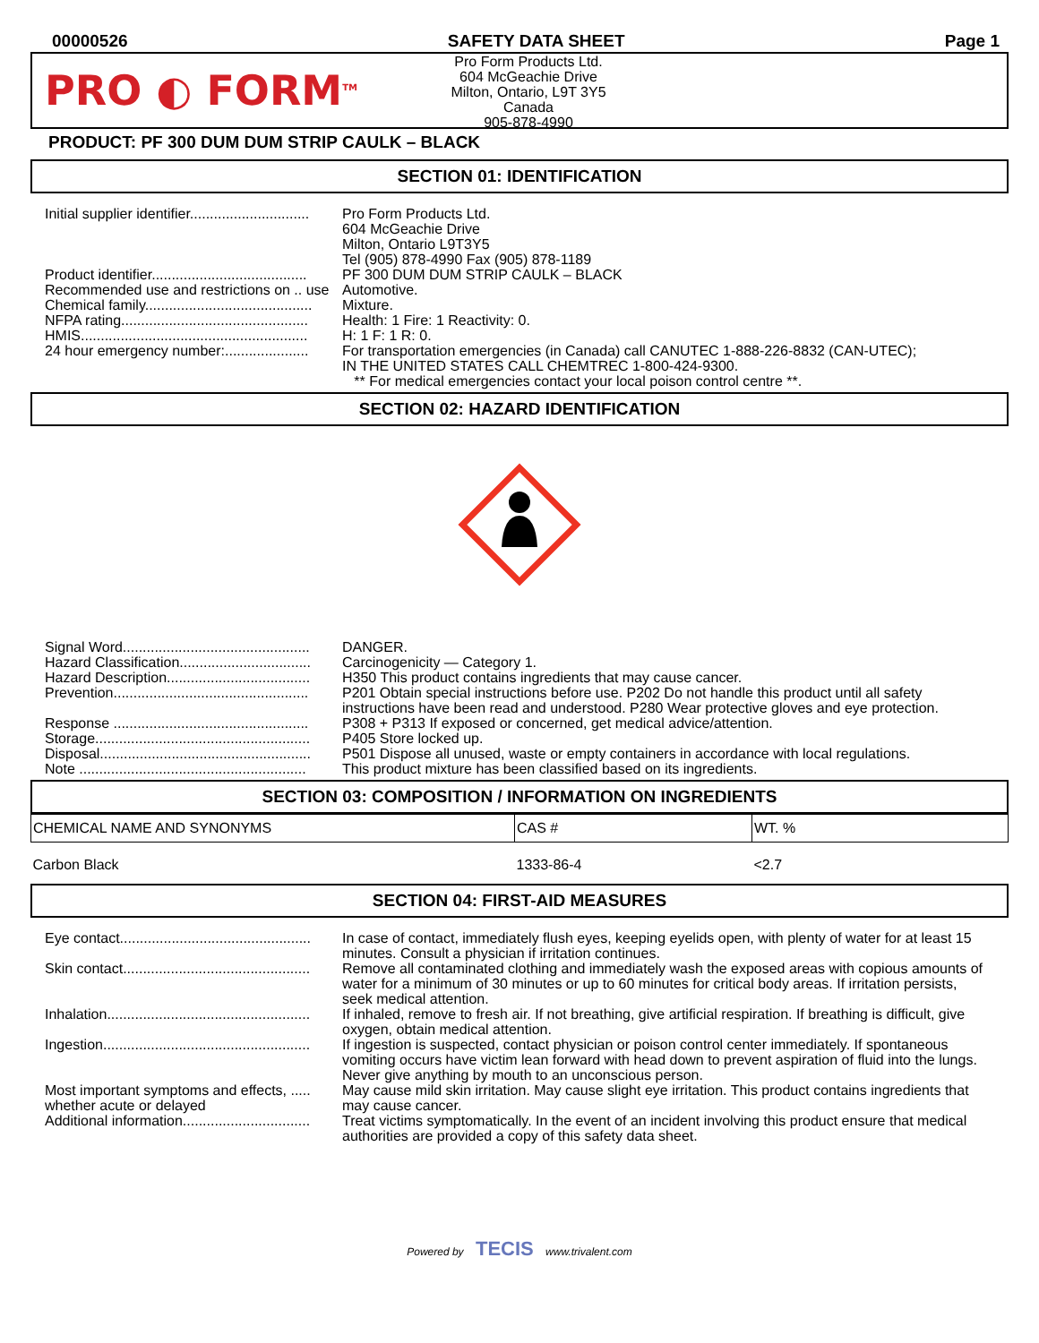00000526 SAFETY DATA SHEET Page 1
PRO ◐ FORM<sup>TM</sup>
Pro Form Products Ltd.
604 McGeachie Drive
Milton, Ontario, L9T 3Y5
Canada
905-878-4990
PRODUCT: PF 300 DUM DUM STRIP CAULK – BLACK
SECTION 01: IDENTIFICATION
| Initial supplier identifier.............................. | Pro Form Products Ltd. 604 McGeachie Drive Milton, Ontario L9T3Y5 Tel (905) 878-4990 Fax (905) 878-1189 |
| Product identifier....................................... | PF 300 DUM DUM STRIP CAULK – BLACK |
| Recommended use and restrictions on .. use | Automotive. |
| Chemical family.......................................... | Mixture. |
| NFPA rating............................................... | Health: 1 Fire: 1 Reactivity: 0. |
| HMIS......................................................... | H: 1 F: 1 R: 0. |
| 24 hour emergency number:..................... | For transportation emergencies (in Canada) call CANUTEC 1-888-226-8832 (CAN-UTEC); IN THE UNITED STATES CALL CHEMTREC 1-800-424-9300. ** For medical emergencies contact your local poison control centre **. |
SECTION 02: HAZARD IDENTIFICATION
| Signal Word............................................... | DANGER. |
| Hazard Classification................................. | Carcinogenicity — Category 1. |
| Hazard Description.................................... | H350 This product contains ingredients that may cause cancer. |
| Prevention................................................. | P201 Obtain special instructions before use. P202 Do not handle this product until all safety instructions have been read and understood. P280 Wear protective gloves and eye protection. |
| Response ................................................. | P308 + P313 If exposed or concerned, get medical advice/attention. |
| Storage...................................................... | P405 Store locked up. |
| Disposal..................................................... | P501 Dispose all unused, waste or empty containers in accordance with local regulations. |
| Note ......................................................... | This product mixture has been classified based on its ingredients. |
SECTION 03: COMPOSITION / INFORMATION ON INGREDIENTS
| CHEMICAL NAME AND SYNONYMS | CAS # | WT. % |
| --- | --- | --- |
| Carbon Black | 1333-86-4 | <2.7 |
SECTION 04: FIRST-AID MEASURES
| Eye contact................................................ | In case of contact, immediately flush eyes, keeping eyelids open, with plenty of water for at least 15 minutes. Consult a physician if irritation continues. |
| Skin contact............................................... | Remove all contaminated clothing and immediately wash the exposed areas with copious amounts of water for a minimum of 30 minutes or up to 60 minutes for critical body areas. If irritation persists, seek medical attention. |
| Inhalation................................................... | If inhaled, remove to fresh air. If not breathing, give artificial respiration. If breathing is difficult, give oxygen, obtain medical attention. |
| Ingestion.................................................... | If ingestion is suspected, contact physician or poison control center immediately. If spontaneous vomiting occurs have victim lean forward with head down to prevent aspiration of fluid into the lungs. Never give anything by mouth to an unconscious person. |
| Most important symptoms and effects, ..... whether acute or delayed | May cause mild skin irritation. May cause slight eye irritation. This product contains ingredients that may cause cancer. |
| Additional information................................ | Treat victims symptomatically. In the event of an incident involving this product ensure that medical authorities are provided a copy of this safety data sheet. |
Powered by TECIS www.trivalent.com